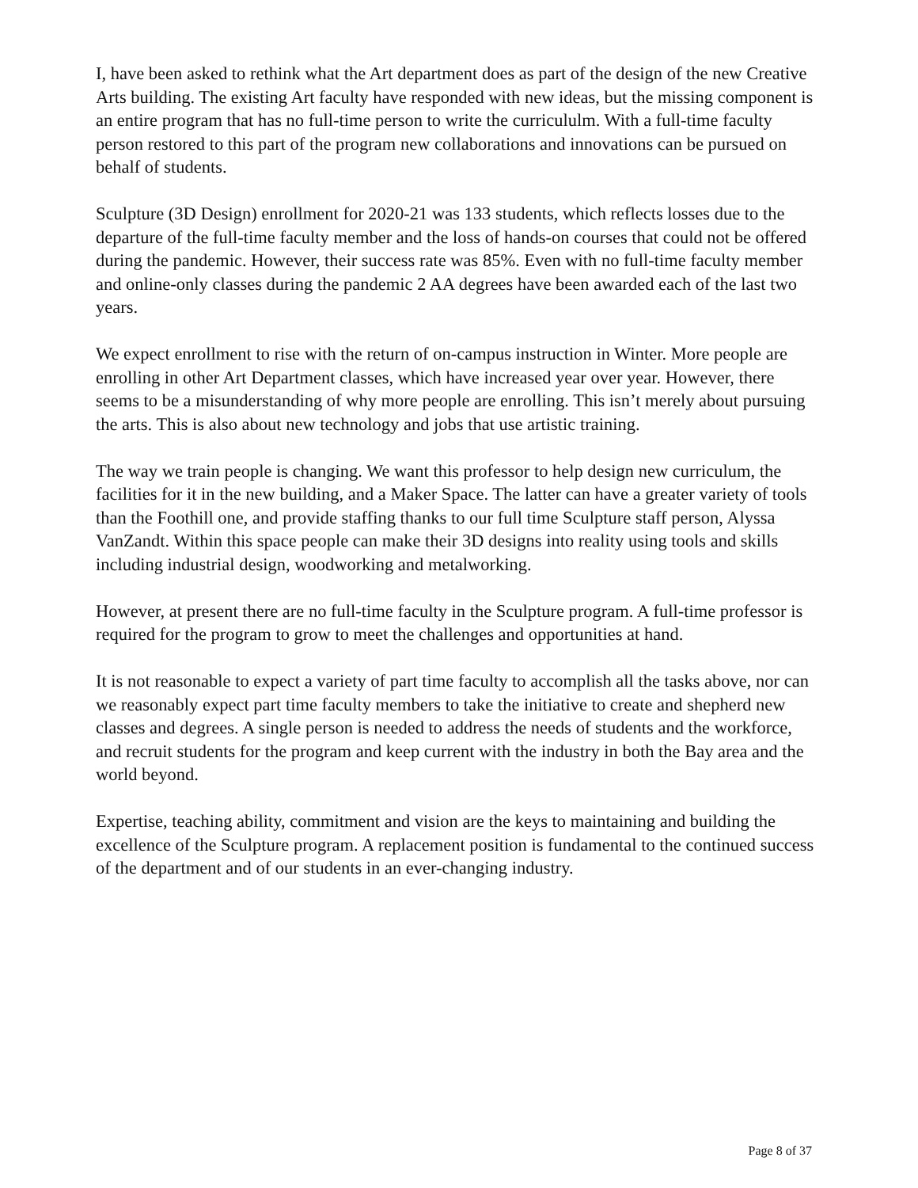I, have been asked to rethink what the Art department does as part of the design of the new Creative Arts building. The existing Art faculty have responded with new ideas, but the missing component is an entire program that has no full-time person to write the curricululm. With a full-time faculty person restored to this part of the program new collaborations and innovations can be pursued on behalf of students.
Sculpture (3D Design) enrollment for 2020-21 was 133 students, which reflects losses due to the departure of the full-time faculty member and the loss of hands-on courses that could not be offered during the pandemic. However, their success rate was 85%. Even with no full-time faculty member and online-only classes during the pandemic 2 AA degrees have been awarded each of the last two years.
We expect enrollment to rise with the return of on-campus instruction in Winter. More people are enrolling in other Art Department classes, which have increased year over year. However, there seems to be a misunderstanding of why more people are enrolling. This isn’t merely about pursuing the arts. This is also about new technology and jobs that use artistic training.
The way we train people is changing. We want this professor to help design new curriculum, the facilities for it in the new building, and a Maker Space. The latter can have a greater variety of tools than the Foothill one, and provide staffing thanks to our full time Sculpture staff person, Alyssa VanZandt. Within this space people can make their 3D designs into reality using tools and skills including industrial design, woodworking and metalworking.
However, at present there are no full-time faculty in the Sculpture program. A full-time professor is required for the program to grow to meet the challenges and opportunities at hand.
It is not reasonable to expect a variety of part time faculty to accomplish all the tasks above, nor can we reasonably expect part time faculty members to take the initiative to create and shepherd new classes and degrees. A single person is needed to address the needs of students and the workforce, and recruit students for the program and keep current with the industry in both the Bay area and the world beyond.
Expertise, teaching ability, commitment and vision are the keys to maintaining and building the excellence of the Sculpture program. A replacement position is fundamental to the continued success of the department and of our students in an ever-changing industry.
Page 8 of 37